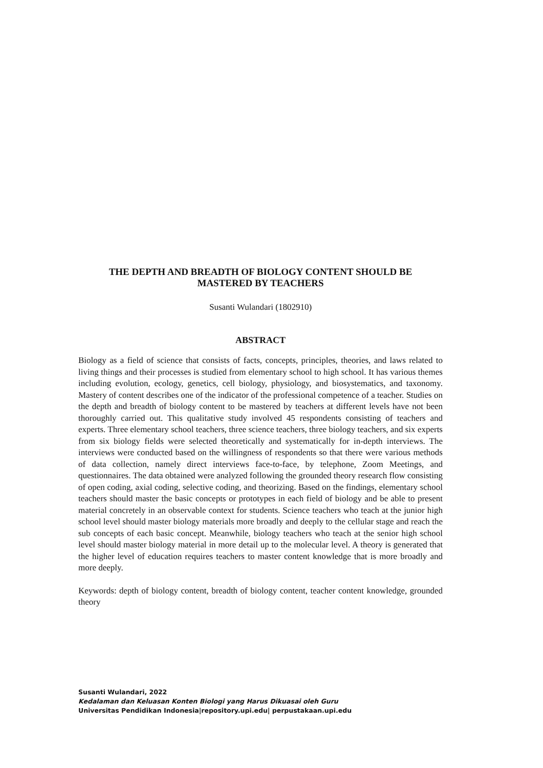THE DEPTH AND BREADTH OF BIOLOGY CONTENT SHOULD BE
MASTERED BY TEACHERS
Susanti Wulandari (1802910)
ABSTRACT
Biology as a field of science that consists of facts, concepts, principles, theories, and laws related to living things and their processes is studied from elementary school to high school. It has various themes including evolution, ecology, genetics, cell biology, physiology, and biosystematics, and taxonomy. Mastery of content describes one of the indicator of the professional competence of a teacher. Studies on the depth and breadth of biology content to be mastered by teachers at different levels have not been thoroughly carried out. This qualitative study involved 45 respondents consisting of teachers and experts. Three elementary school teachers, three science teachers, three biology teachers, and six experts from six biology fields were selected theoretically and systematically for in-depth interviews. The interviews were conducted based on the willingness of respondents so that there were various methods of data collection, namely direct interviews face-to-face, by telephone, Zoom Meetings, and questionnaires. The data obtained were analyzed following the grounded theory research flow consisting of open coding, axial coding, selective coding, and theorizing. Based on the findings, elementary school teachers should master the basic concepts or prototypes in each field of biology and be able to present material concretely in an observable context for students. Science teachers who teach at the junior high school level should master biology materials more broadly and deeply to the cellular stage and reach the sub concepts of each basic concept. Meanwhile, biology teachers who teach at the senior high school level should master biology material in more detail up to the molecular level. A theory is generated that the higher level of education requires teachers to master content knowledge that is more broadly and more deeply.
Keywords: depth of biology content, breadth of biology content, teacher content knowledge, grounded theory
Susanti Wulandari, 2022
Kedalaman dan Keluasan Konten Biologi yang Harus Dikuasai oleh Guru
Universitas Pendidikan Indonesia|repository.upi.edu| perpustakaan.upi.edu